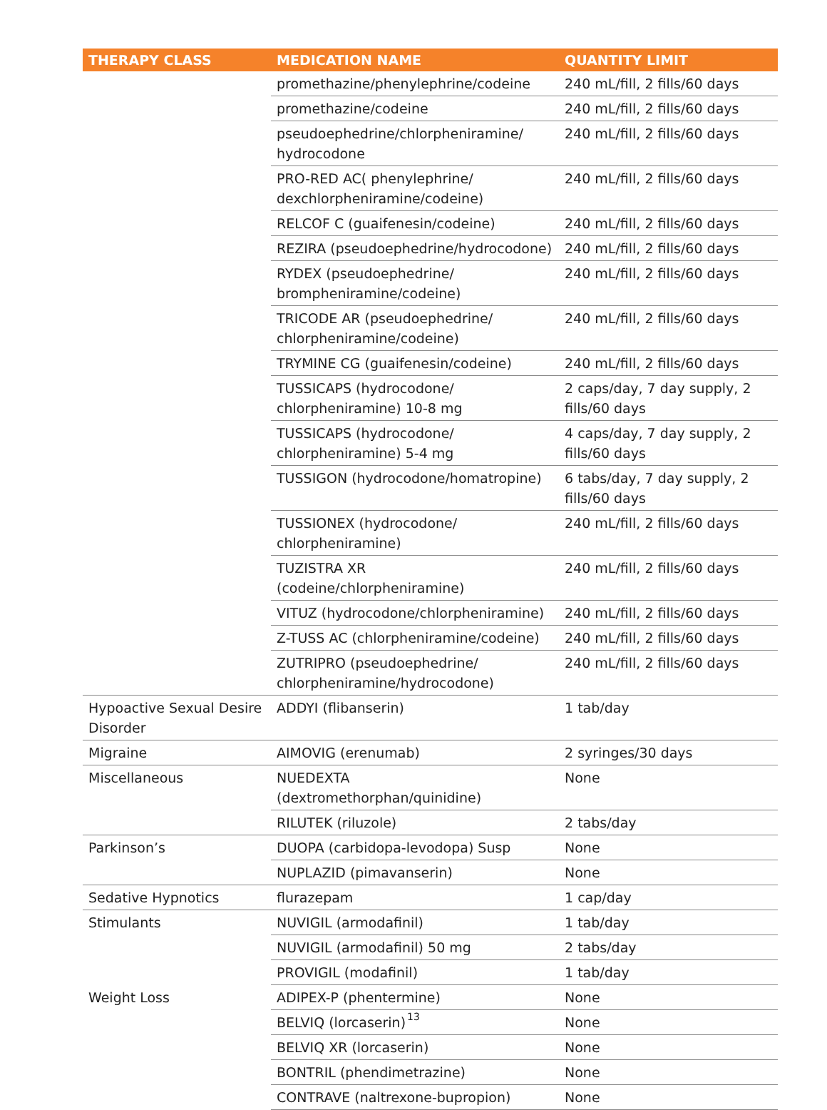| THERAPY CLASS | MEDICATION NAME | QUANTITY LIMIT |
| --- | --- | --- |
| | promethazine/phenylephrine/codeine | 240 mL/fill, 2 fills/60 days |
| | promethazine/codeine | 240 mL/fill, 2 fills/60 days |
| | pseudoephedrine/chlorpheniramine/ hydrocodone | 240 mL/fill, 2 fills/60 days |
| | PRO-RED AC( phenylephrine/ dexchlorpheniramine/codeine) | 240 mL/fill, 2 fills/60 days |
| | RELCOF C (guaifenesin/codeine) | 240 mL/fill, 2 fills/60 days |
| | REZIRA (pseudoephedrine/hydrocodone) | 240 mL/fill, 2 fills/60 days |
| | RYDEX (pseudoephedrine/ brompheniramine/codeine) | 240 mL/fill, 2 fills/60 days |
| | TRICODE AR (pseudoephedrine/ chlorpheniramine/codeine) | 240 mL/fill, 2 fills/60 days |
| | TRYMINE CG (guaifenesin/codeine) | 240 mL/fill, 2 fills/60 days |
| | TUSSICAPS (hydrocodone/ chlorpheniramine) 10-8 mg | 2 caps/day, 7 day supply, 2 fills/60 days |
| | TUSSICAPS (hydrocodone/ chlorpheniramine) 5-4 mg | 4 caps/day, 7 day supply, 2 fills/60 days |
| | TUSSIGON (hydrocodone/homatropine) | 6 tabs/day, 7 day supply, 2 fills/60 days |
| | TUSSIONEX (hydrocodone/ chlorpheniramine) | 240 mL/fill, 2 fills/60 days |
| | TUZISTRA XR (codeine/chlorpheniramine) | 240 mL/fill, 2 fills/60 days |
| | VITUZ (hydrocodone/chlorpheniramine) | 240 mL/fill, 2 fills/60 days |
| | Z-TUSS AC (chlorpheniramine/codeine) | 240 mL/fill, 2 fills/60 days |
| | ZUTRIPRO (pseudoephedrine/ chlorpheniramine/hydrocodone) | 240 mL/fill, 2 fills/60 days |
| Hypoactive Sexual Desire Disorder | ADDYI (flibanserin) | 1 tab/day |
| Migraine | AIMOVIG (erenumab) | 2 syringes/30 days |
| Miscellaneous | NUEDEXTA (dextromethorphan/quinidine) | None |
| | RILUTEK (riluzole) | 2 tabs/day |
| Parkinson’s | DUOPA (carbidopa-levodopa) Susp | None |
| | NUPLAZID (pimavanserin) | None |
| Sedative Hypnotics | flurazepam | 1 cap/day |
| Stimulants | NUVIGIL (armodafinil) | 1 tab/day |
| | NUVIGIL (armodafinil) 50 mg | 2 tabs/day |
| | PROVIGIL (modafinil) | 1 tab/day |
| Weight Loss | ADIPEX-P (phentermine) | None |
| | BELVIQ (lorcaserin) | None |
| | BELVIQ XR (lorcaserin) | None |
| | BONTRIL (phendimetrazine) | None |
| | CONTRAVE (naltrexone-bupropion) | None |
13